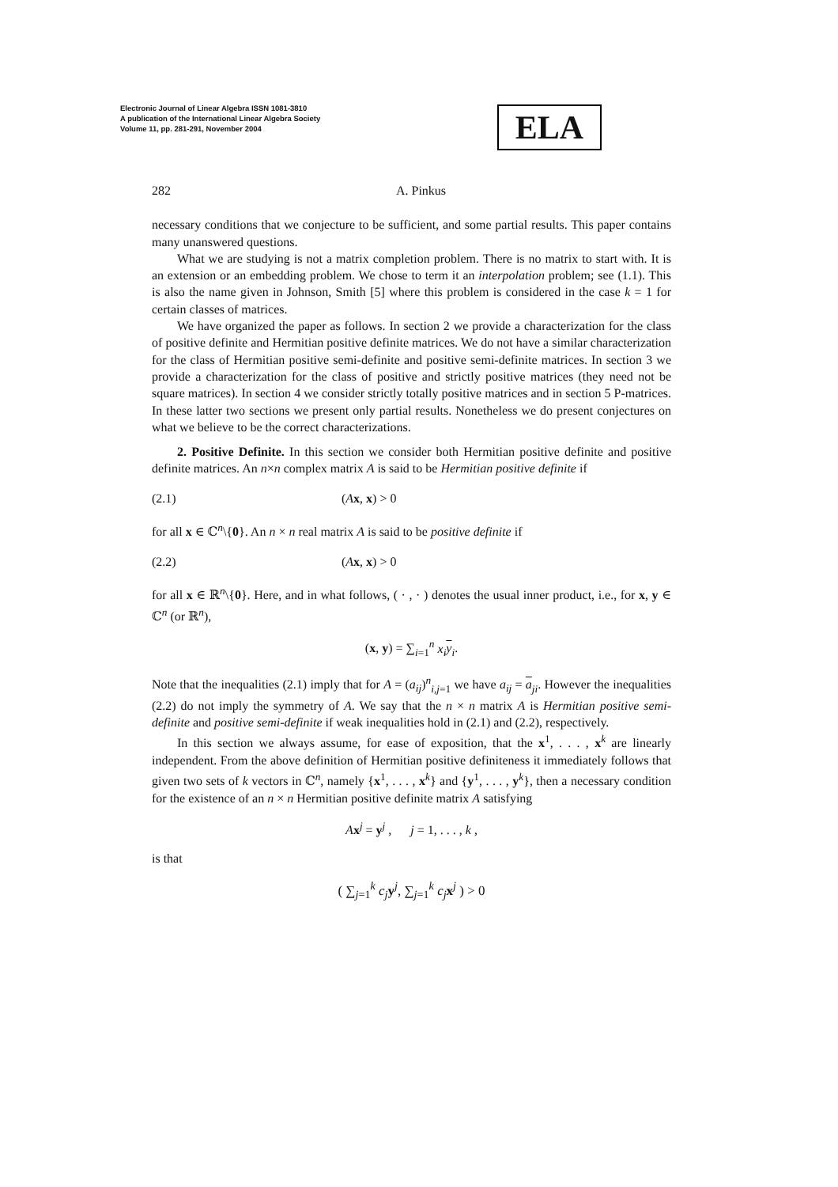Electronic Journal of Linear Algebra ISSN 1081-3810
A publication of the International Linear Algebra Society
Volume 11, pp. 281-291, November 2004
ELA
282 A. Pinkus
necessary conditions that we conjecture to be sufficient, and some partial results. This paper contains many unanswered questions.
What we are studying is not a matrix completion problem. There is no matrix to start with. It is an extension or an embedding problem. We chose to term it an interpolation problem; see (1.1). This is also the name given in Johnson, Smith [5] where this problem is considered in the case k = 1 for certain classes of matrices.
We have organized the paper as follows. In section 2 we provide a characterization for the class of positive definite and Hermitian positive definite matrices. We do not have a similar characterization for the class of Hermitian positive semi-definite and positive semi-definite matrices. In section 3 we provide a characterization for the class of positive and strictly positive matrices (they need not be square matrices). In section 4 we consider strictly totally positive matrices and in section 5 P-matrices. In these latter two sections we present only partial results. Nonetheless we do present conjectures on what we believe to be the correct characterizations.
2. Positive Definite. In this section we consider both Hermitian positive definite and positive definite matrices. An n×n complex matrix A is said to be Hermitian positive definite if
(2.1) (Ax, x) > 0
for all x ∈ ℂ<sup>n</sup>\{0}. An n × n real matrix A is said to be positive definite if
(2.2) (Ax, x) > 0
for all x ∈ ℝ<sup>n</sup>\{0}. Here, and in what follows, ( · , · ) denotes the usual inner product, i.e., for x, y ∈ ℂ<sup>n</sup> (or ℝ<sup>n</sup>),
(x, y) = ∑<sub>i=1</sub><sup>n</sup> x<sub>i</sub> y<sub>i</sub>.
Note that the inequalities (2.1) imply that for A = (a<sub>ij</sub>)<sup>n</sup><sub>i,j=1</sub> we have a<sub>ij</sub> = a<sub>ji</sub>. However the inequalities (2.2) do not imply the symmetry of A. We say that the n × n matrix A is Hermitian positive semi-definite and positive semi-definite if weak inequalities hold in (2.1) and (2.2), respectively.
In this section we always assume, for ease of exposition, that the x<sup>1</sup>, . . . , x<sup>k</sup> are linearly independent. From the above definition of Hermitian positive definiteness it immediately follows that given two sets of k vectors in ℂ<sup>n</sup>, namely {x<sup>1</sup>, . . . , x<sup>k</sup>} and {y<sup>1</sup>, . . . , y<sup>k</sup>}, then a necessary condition for the existence of an n × n Hermitian positive definite matrix A satisfying
Ax<sup>j</sup> = y<sup>j</sup> , j = 1, . . . , k ,
is that
( ∑<sub>j=1</sub><sup>k</sup> c<sub>j</sub> y<sup>j</sup>, ∑<sub>j=1</sub><sup>k</sup> c<sub>j</sub> x<sup>j</sup> ) > 0